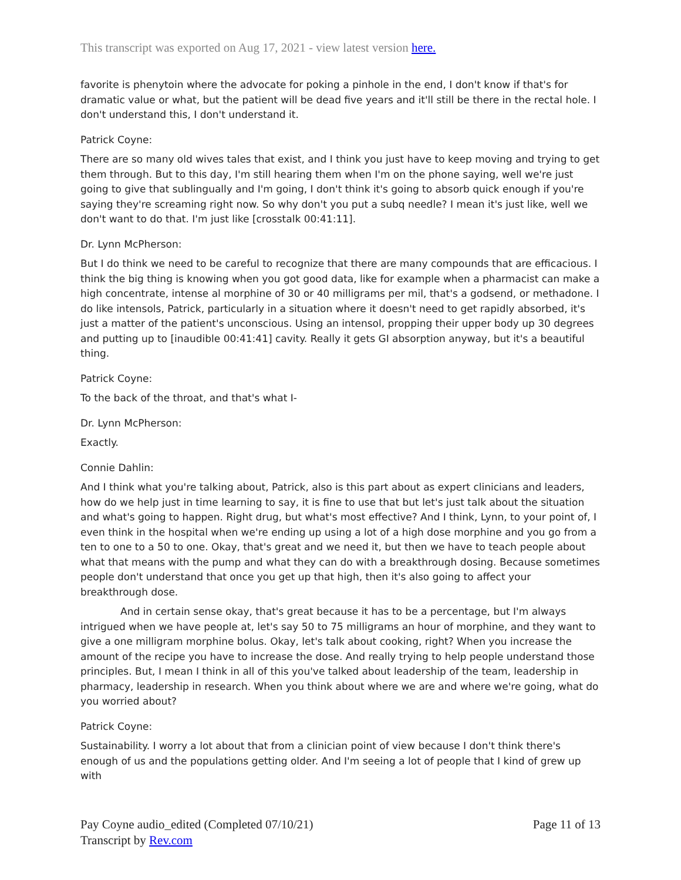This transcript was exported on Aug 17, 2021 - view latest version here.
favorite is phenytoin where the advocate for poking a pinhole in the end, I don't know if that's for dramatic value or what, but the patient will be dead five years and it'll still be there in the rectal hole. I don't understand this, I don't understand it.
Patrick Coyne:
There are so many old wives tales that exist, and I think you just have to keep moving and trying to get them through. But to this day, I'm still hearing them when I'm on the phone saying, well we're just going to give that sublingually and I'm going, I don't think it's going to absorb quick enough if you're saying they're screaming right now. So why don't you put a subq needle? I mean it's just like, well we don't want to do that. I'm just like [crosstalk 00:41:11].
Dr. Lynn McPherson:
But I do think we need to be careful to recognize that there are many compounds that are efficacious. I think the big thing is knowing when you got good data, like for example when a pharmacist can make a high concentrate, intense al morphine of 30 or 40 milligrams per mil, that's a godsend, or methadone. I do like intensols, Patrick, particularly in a situation where it doesn't need to get rapidly absorbed, it's just a matter of the patient's unconscious. Using an intensol, propping their upper body up 30 degrees and putting up to [inaudible 00:41:41] cavity. Really it gets GI absorption anyway, but it's a beautiful thing.
Patrick Coyne:
To the back of the throat, and that's what I-
Dr. Lynn McPherson:
Exactly.
Connie Dahlin:
And I think what you're talking about, Patrick, also is this part about as expert clinicians and leaders, how do we help just in time learning to say, it is fine to use that but let's just talk about the situation and what's going to happen. Right drug, but what's most effective? And I think, Lynn, to your point of, I even think in the hospital when we're ending up using a lot of a high dose morphine and you go from a ten to one to a 50 to one. Okay, that's great and we need it, but then we have to teach people about what that means with the pump and what they can do with a breakthrough dosing. Because sometimes people don't understand that once you get up that high, then it's also going to affect your breakthrough dose.
And in certain sense okay, that's great because it has to be a percentage, but I'm always intrigued when we have people at, let's say 50 to 75 milligrams an hour of morphine, and they want to give a one milligram morphine bolus. Okay, let's talk about cooking, right? When you increase the amount of the recipe you have to increase the dose. And really trying to help people understand those principles. But, I mean I think in all of this you've talked about leadership of the team, leadership in pharmacy, leadership in research. When you think about where we are and where we're going, what do you worried about?
Patrick Coyne:
Sustainability. I worry a lot about that from a clinician point of view because I don't think there's enough of us and the populations getting older. And I'm seeing a lot of people that I kind of grew up with
Pay Coyne audio_edited (Completed 07/10/21)
Transcript by Rev.com
Page 11 of 13